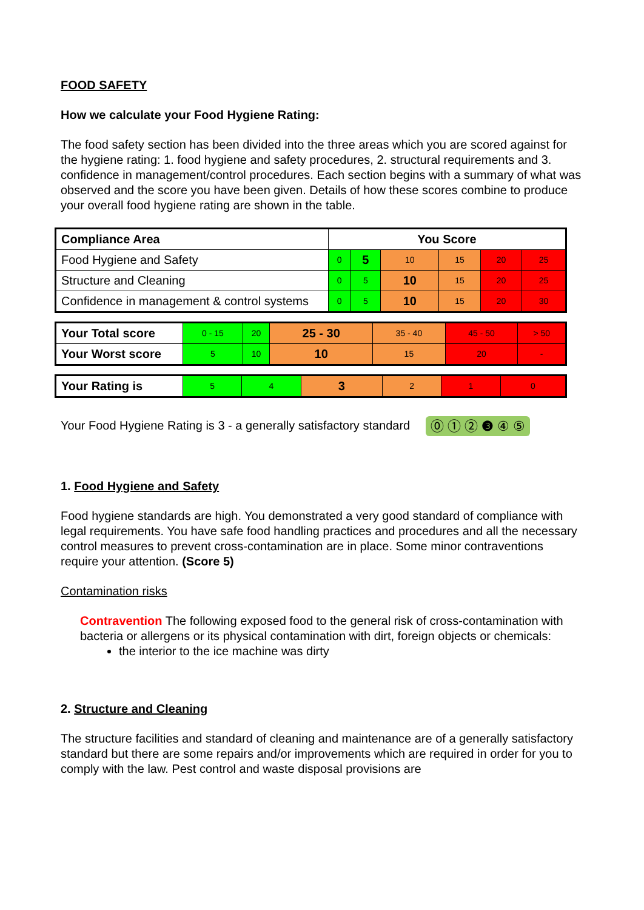FOOD SAFETY
How we calculate your Food Hygiene Rating:
The food safety section has been divided into the three areas which you are scored against for the hygiene rating: 1. food hygiene and safety procedures, 2. structural requirements and 3. confidence in management/control procedures. Each section begins with a summary of what was observed and the score you have been given. Details of how these scores combine to produce your overall food hygiene rating are shown in the table.
| Compliance Area | You Score | | | | | |
| --- | --- | --- | --- | --- | --- | --- |
| Food Hygiene and Safety | 0 | 5 | 10 | 15 | 20 | 25 |
| Structure and Cleaning | 0 | 5 | 10 | 15 | 20 | 25 |
| Confidence in management & control systems | 0 | 5 | 10 | 15 | 20 | 30 |
| Your Total score | 0 - 15 | 20 | 25 - 30 | 35 - 40 | 45 - 50 | > 50 |
| Your Worst score | 5 | 10 | 10 | 15 | 20 | - |
| Your Rating is | 5 | 4 | 3 | 2 | 1 | 0 |
Your Food Hygiene Rating is 3 - a generally satisfactory standard ⓪ ① ② ❸ ④ ⑤
1. Food Hygiene and Safety
Food hygiene standards are high. You demonstrated a very good standard of compliance with legal requirements. You have safe food handling practices and procedures and all the necessary control measures to prevent cross-contamination are in place. Some minor contraventions require your attention. (Score 5)
Contamination risks
Contravention The following exposed food to the general risk of cross-contamination with bacteria or allergens or its physical contamination with dirt, foreign objects or chemicals:
the interior to the ice machine was dirty
2. Structure and Cleaning
The structure facilities and standard of cleaning and maintenance are of a generally satisfactory standard but there are some repairs and/or improvements which are required in order for you to comply with the law. Pest control and waste disposal provisions are